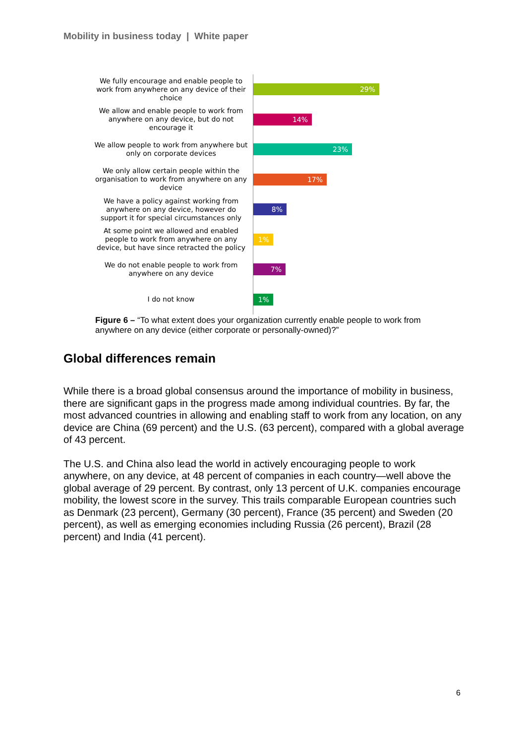Mobility in business today | White paper
We fully encourage and enable people to work from anywhere on any device of their choice
29%
We allow and enable people to work from anywhere on any device, but do not encourage it
14%
We allow people to work from anywhere but only on corporate devices
23%
We only allow certain people within the organisation to work from anywhere on any device
17%
We have a policy against working from anywhere on any device, however do support it for special circumstances only
8%
At some point we allowed and enabled people to work from anywhere on any device, but have since retracted the policy
1%
We do not enable people to work from anywhere on any device
7%
I do not know
1%
Figure 6 – “To what extent does your organization currently enable people to work from anywhere on any device (either corporate or personally-owned)?”
Global differences remain
While there is a broad global consensus around the importance of mobility in business, there are significant gaps in the progress made among individual countries. By far, the most advanced countries in allowing and enabling staff to work from any location, on any device are China (69 percent) and the U.S. (63 percent), compared with a global average of 43 percent.
The U.S. and China also lead the world in actively encouraging people to work anywhere, on any device, at 48 percent of companies in each country—well above the global average of 29 percent. By contrast, only 13 percent of U.K. companies encourage mobility, the lowest score in the survey. This trails comparable European countries such as Denmark (23 percent), Germany (30 percent), France (35 percent) and Sweden (20 percent), as well as emerging economies including Russia (26 percent), Brazil (28 percent) and India (41 percent).
6